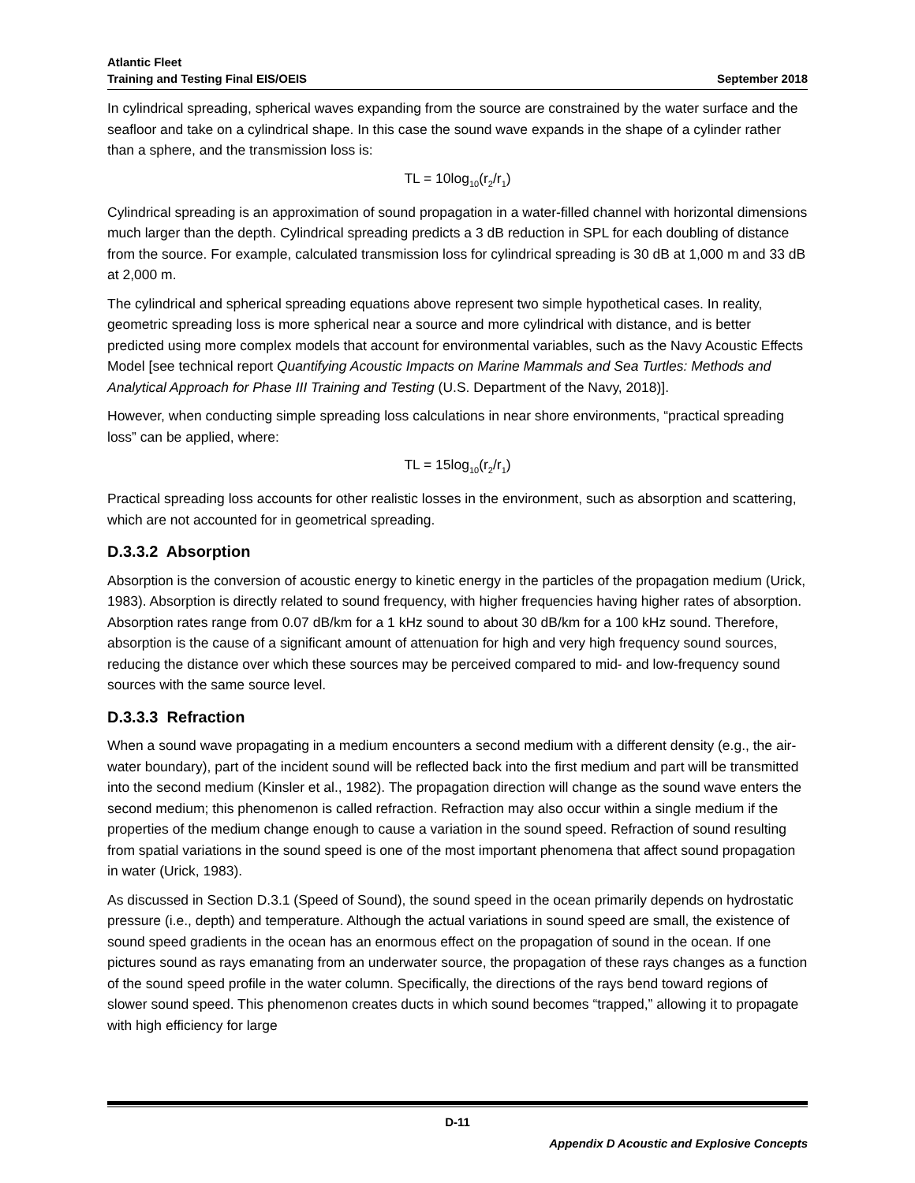Atlantic Fleet
Training and Testing Final EIS/OEIS September 2018
In cylindrical spreading, spherical waves expanding from the source are constrained by the water surface and the seafloor and take on a cylindrical shape. In this case the sound wave expands in the shape of a cylinder rather than a sphere, and the transmission loss is:
TL = 10log<sub>10</sub>(r<sub>2</sub>/r<sub>1</sub>)
Cylindrical spreading is an approximation of sound propagation in a water-filled channel with horizontal dimensions much larger than the depth. Cylindrical spreading predicts a 3 dB reduction in SPL for each doubling of distance from the source. For example, calculated transmission loss for cylindrical spreading is 30 dB at 1,000 m and 33 dB at 2,000 m.
The cylindrical and spherical spreading equations above represent two simple hypothetical cases. In reality, geometric spreading loss is more spherical near a source and more cylindrical with distance, and is better predicted using more complex models that account for environmental variables, such as the Navy Acoustic Effects Model [see technical report Quantifying Acoustic Impacts on Marine Mammals and Sea Turtles: Methods and Analytical Approach for Phase III Training and Testing (U.S. Department of the Navy, 2018)].
However, when conducting simple spreading loss calculations in near shore environments, “practical spreading loss” can be applied, where:
TL = 15log<sub>10</sub>(r<sub>2</sub>/r<sub>1</sub>)
Practical spreading loss accounts for other realistic losses in the environment, such as absorption and scattering, which are not accounted for in geometrical spreading.
D.3.3.2 Absorption
Absorption is the conversion of acoustic energy to kinetic energy in the particles of the propagation medium (Urick, 1983). Absorption is directly related to sound frequency, with higher frequencies having higher rates of absorption. Absorption rates range from 0.07 dB/km for a 1 kHz sound to about 30 dB/km for a 100 kHz sound. Therefore, absorption is the cause of a significant amount of attenuation for high and very high frequency sound sources, reducing the distance over which these sources may be perceived compared to mid- and low-frequency sound sources with the same source level.
D.3.3.3 Refraction
When a sound wave propagating in a medium encounters a second medium with a different density (e.g., the air-water boundary), part of the incident sound will be reflected back into the first medium and part will be transmitted into the second medium (Kinsler et al., 1982). The propagation direction will change as the sound wave enters the second medium; this phenomenon is called refraction. Refraction may also occur within a single medium if the properties of the medium change enough to cause a variation in the sound speed. Refraction of sound resulting from spatial variations in the sound speed is one of the most important phenomena that affect sound propagation in water (Urick, 1983).
As discussed in Section D.3.1 (Speed of Sound), the sound speed in the ocean primarily depends on hydrostatic pressure (i.e., depth) and temperature. Although the actual variations in sound speed are small, the existence of sound speed gradients in the ocean has an enormous effect on the propagation of sound in the ocean. If one pictures sound as rays emanating from an underwater source, the propagation of these rays changes as a function of the sound speed profile in the water column. Specifically, the directions of the rays bend toward regions of slower sound speed. This phenomenon creates ducts in which sound becomes “trapped,” allowing it to propagate with high efficiency for large
D-11
Appendix D Acoustic and Explosive Concepts